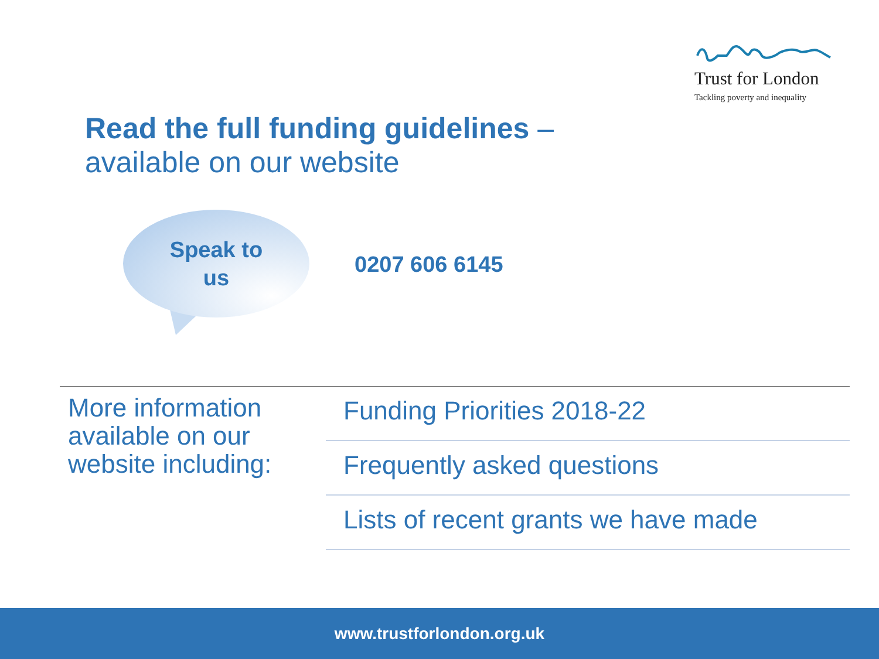Trust for London
Tackling poverty and inequality
Read the full funding guidelines –
available on our website
Speak to
us
0207 606 6145
More information available on our website including:
Funding Priorities 2018-22
Frequently asked questions
Lists of recent grants we have made
www.trustforlondon.org.uk